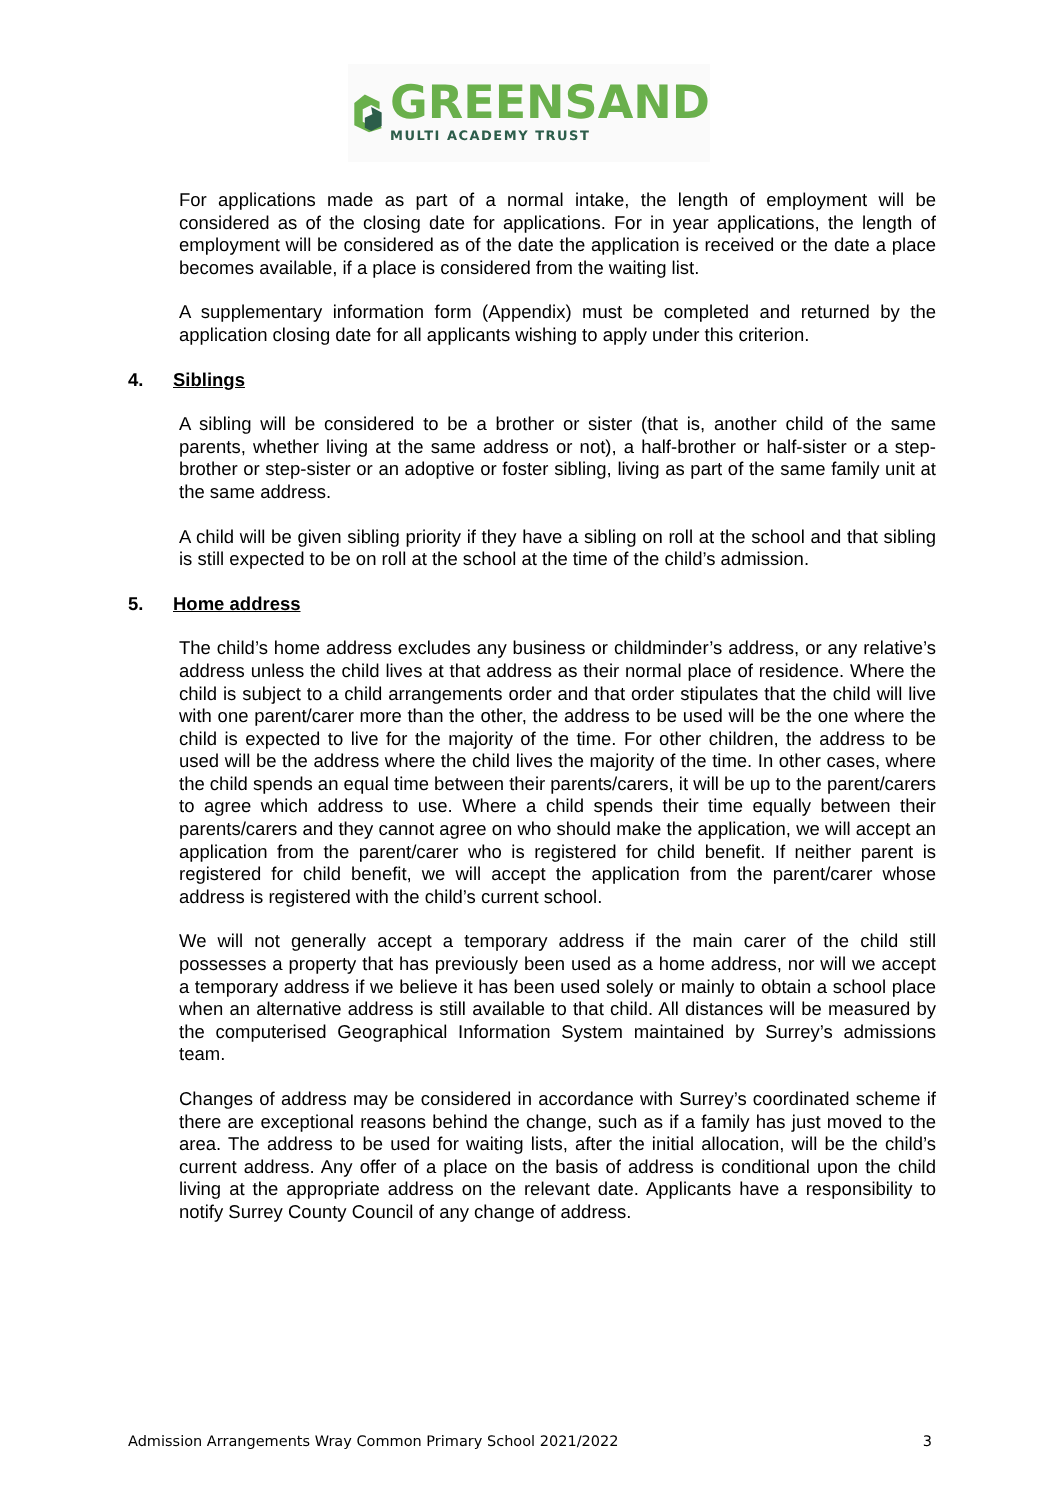GREENSAND
MULTI ACADEMY TRUST
For applications made as part of a normal intake, the length of employment will be considered as of the closing date for applications. For in year applications, the length of employment will be considered as of the date the application is received or the date a place becomes available, if a place is considered from the waiting list.
A supplementary information form (Appendix) must be completed and returned by the application closing date for all applicants wishing to apply under this criterion.
4. Siblings
A sibling will be considered to be a brother or sister (that is, another child of the same parents, whether living at the same address or not), a half-brother or half-sister or a step-brother or step-sister or an adoptive or foster sibling, living as part of the same family unit at the same address.
A child will be given sibling priority if they have a sibling on roll at the school and that sibling is still expected to be on roll at the school at the time of the child’s admission.
5. Home address
The child’s home address excludes any business or childminder’s address, or any relative’s address unless the child lives at that address as their normal place of residence. Where the child is subject to a child arrangements order and that order stipulates that the child will live with one parent/carer more than the other, the address to be used will be the one where the child is expected to live for the majority of the time. For other children, the address to be used will be the address where the child lives the majority of the time. In other cases, where the child spends an equal time between their parents/carers, it will be up to the parent/carers to agree which address to use. Where a child spends their time equally between their parents/carers and they cannot agree on who should make the application, we will accept an application from the parent/carer who is registered for child benefit. If neither parent is registered for child benefit, we will accept the application from the parent/carer whose address is registered with the child’s current school.
We will not generally accept a temporary address if the main carer of the child still possesses a property that has previously been used as a home address, nor will we accept a temporary address if we believe it has been used solely or mainly to obtain a school place when an alternative address is still available to that child. All distances will be measured by the computerised Geographical Information System maintained by Surrey’s admissions team.
Changes of address may be considered in accordance with Surrey’s coordinated scheme if there are exceptional reasons behind the change, such as if a family has just moved to the area. The address to be used for waiting lists, after the initial allocation, will be the child’s current address. Any offer of a place on the basis of address is conditional upon the child living at the appropriate address on the relevant date. Applicants have a responsibility to notify Surrey County Council of any change of address.
Admission Arrangements Wray Common Primary School 2021/2022 3